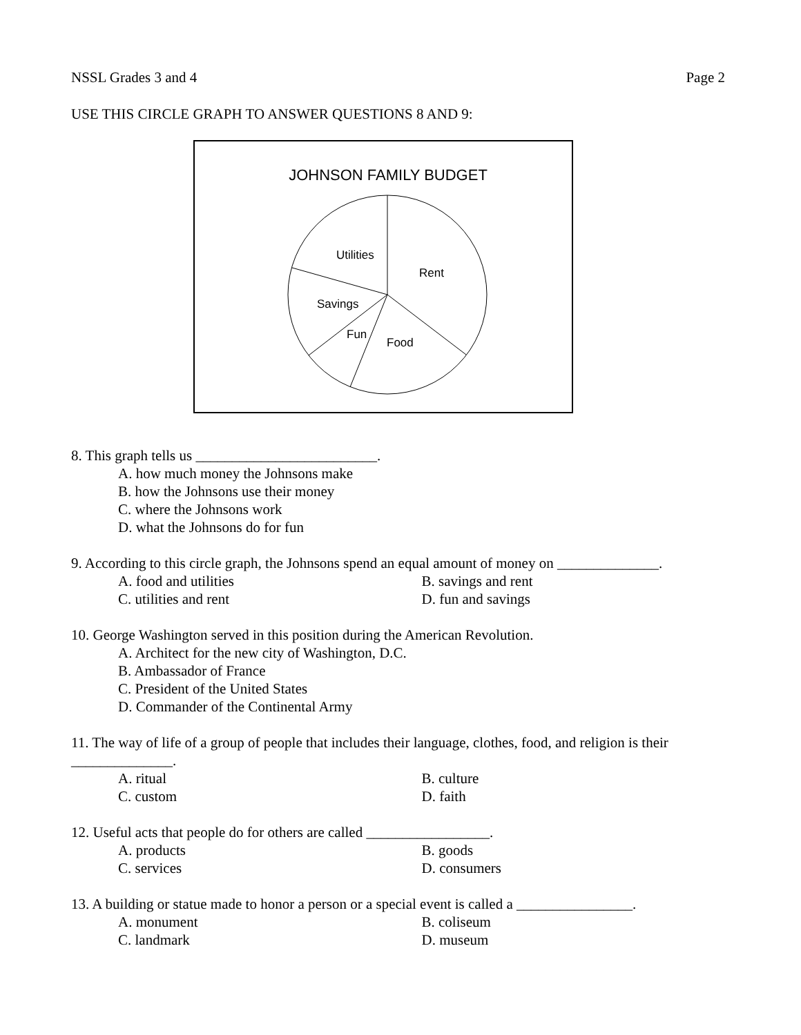NSSL Grades 3 and 4 Page 2
USE THIS CIRCLE GRAPH TO ANSWER QUESTIONS 8 AND 9:
JOHNSON FAMILY BUDGET
Utilities
Rent
Savings
Fun
Food
8. This graph tells us _________________________.
A. how much money the Johnsons make
B. how the Johnsons use their money
C. where the Johnsons work
D. what the Johnsons do for fun
9. According to this circle graph, the Johnsons spend an equal amount of money on ______________.
A. food and utilities B. savings and rent
C. utilities and rent D. fun and savings
10. George Washington served in this position during the American Revolution.
A. Architect for the new city of Washington, D.C.
B. Ambassador of France
C. President of the United States
D. Commander of the Continental Army
11. The way of life of a group of people that includes their language, clothes, food, and religion is their ______________.
A. ritual B. culture
C. custom D. faith
12. Useful acts that people do for others are called _________________.
A. products B. goods
C. services D. consumers
13. A building or statue made to honor a person or a special event is called a ________________.
A. monument B. coliseum
C. landmark D. museum